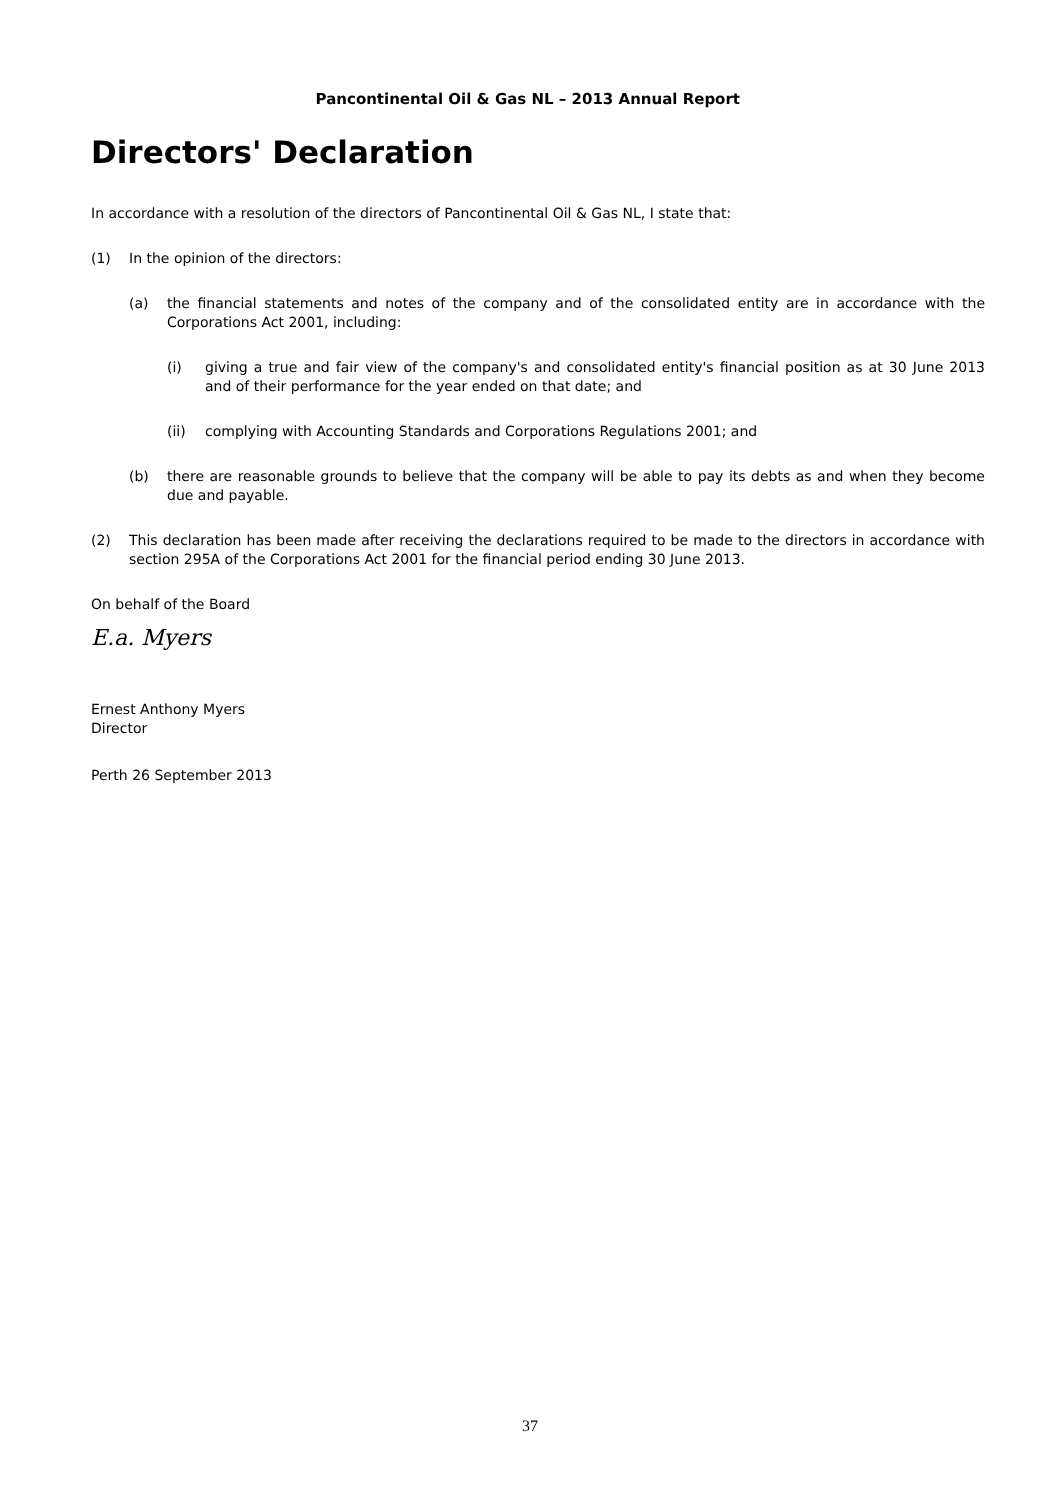Pancontinental Oil & Gas NL – 2013 Annual Report
Directors' Declaration
In accordance with a resolution of the directors of Pancontinental Oil & Gas NL, I state that:
(1) In the opinion of the directors:
(a) the financial statements and notes of the company and of the consolidated entity are in accordance with the Corporations Act 2001, including:
(i) giving a true and fair view of the company's and consolidated entity's financial position as at 30 June 2013 and of their performance for the year ended on that date; and
(ii) complying with Accounting Standards and Corporations Regulations 2001; and
(b) there are reasonable grounds to believe that the company will be able to pay its debts as and when they become due and payable.
(2) This declaration has been made after receiving the declarations required to be made to the directors in accordance with section 295A of the Corporations Act 2001 for the financial period ending 30 June 2013.
On behalf of the Board
E.a. Myers
Ernest Anthony Myers
Director
Perth 26 September 2013
37